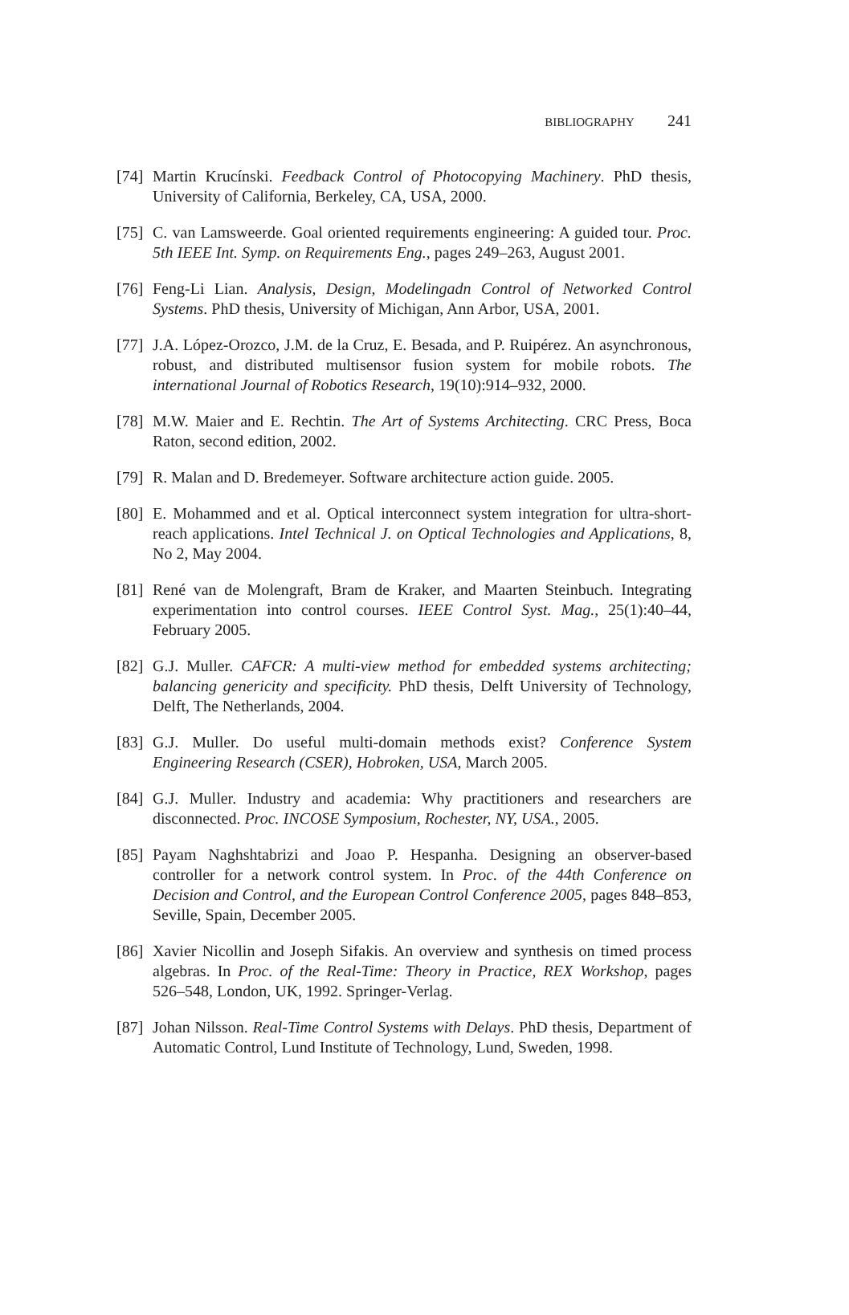BIBLIOGRAPHY 241
[74]
Martin Krucínski. Feedback Control of Photocopying Machinery. PhD thesis, University of California, Berkeley, CA, USA, 2000.
[75]
C. van Lamsweerde. Goal oriented requirements engineering: A guided tour. Proc. 5th IEEE Int. Symp. on Requirements Eng., pages 249–263, August 2001.
[76]
Feng-Li Lian. Analysis, Design, Modelingadn Control of Networked Control Systems. PhD thesis, University of Michigan, Ann Arbor, USA, 2001.
[77]
J.A. López-Orozco, J.M. de la Cruz, E. Besada, and P. Ruipérez. An asynchronous, robust, and distributed multisensor fusion system for mobile robots. The international Journal of Robotics Research, 19(10):914–932, 2000.
[78]
M.W. Maier and E. Rechtin. The Art of Systems Architecting. CRC Press, Boca Raton, second edition, 2002.
[79]
R. Malan and D. Bredemeyer. Software architecture action guide. 2005.
[80]
E. Mohammed and et al. Optical interconnect system integration for ultra-short-reach applications. Intel Technical J. on Optical Technologies and Applications, 8, No 2, May 2004.
[81]
René van de Molengraft, Bram de Kraker, and Maarten Steinbuch. Integrating experimentation into control courses. IEEE Control Syst. Mag., 25(1):40–44, February 2005.
[82]
G.J. Muller. CAFCR: A multi-view method for embedded systems architecting; balancing genericity and specificity. PhD thesis, Delft University of Technology, Delft, The Netherlands, 2004.
[83]
G.J. Muller. Do useful multi-domain methods exist? Conference System Engineering Research (CSER), Hobroken, USA, March 2005.
[84]
G.J. Muller. Industry and academia: Why practitioners and researchers are disconnected. Proc. INCOSE Symposium, Rochester, NY, USA., 2005.
[85]
Payam Naghshtabrizi and Joao P. Hespanha. Designing an observer-based controller for a network control system. In Proc. of the 44th Conference on Decision and Control, and the European Control Conference 2005, pages 848–853, Seville, Spain, December 2005.
[86]
Xavier Nicollin and Joseph Sifakis. An overview and synthesis on timed process algebras. In Proc. of the Real-Time: Theory in Practice, REX Workshop, pages 526–548, London, UK, 1992. Springer-Verlag.
[87]
Johan Nilsson. Real-Time Control Systems with Delays. PhD thesis, Department of Automatic Control, Lund Institute of Technology, Lund, Sweden, 1998.